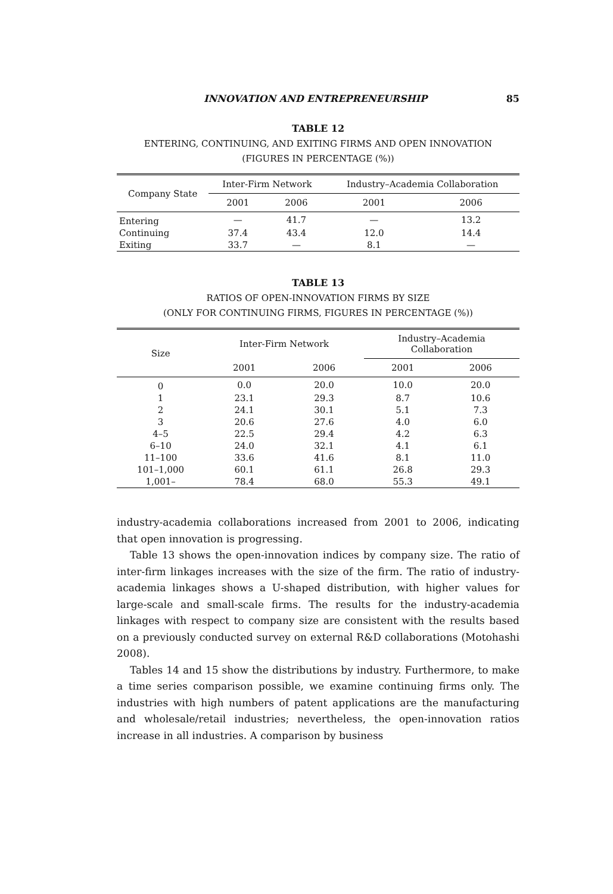INNOVATION AND ENTREPRENEURSHIP 85
TABLE 12
ENTERING, CONTINUING, AND EXITING FIRMS AND OPEN INNOVATION
(FIGURES IN PERCENTAGE (%))
| Company State | Inter-Firm Network | | Industry–Academia Collaboration | |
| --- | --- | --- | --- | --- |
| | 2001 | 2006 | 2001 | 2006 |
| Entering | — | 41.7 | — | 13.2 |
| Continuing | 37.4 | 43.4 | 12.0 | 14.4 |
| Exiting | 33.7 | — | 8.1 | — |
TABLE 13
RATIOS OF OPEN-INNOVATION FIRMS BY SIZE
(ONLY FOR CONTINUING FIRMS, FIGURES IN PERCENTAGE (%))
| Size | Inter-Firm Network | | Industry–Academia Collaboration | |
| --- | --- | --- | --- | --- |
| | 2001 | 2006 | 2001 | 2006 |
| 0 | 0.0 | 20.0 | 10.0 | 20.0 |
| 1 | 23.1 | 29.3 | 8.7 | 10.6 |
| 2 | 24.1 | 30.1 | 5.1 | 7.3 |
| 3 | 20.6 | 27.6 | 4.0 | 6.0 |
| 4–5 | 22.5 | 29.4 | 4.2 | 6.3 |
| 6–10 | 24.0 | 32.1 | 4.1 | 6.1 |
| 11–100 | 33.6 | 41.6 | 8.1 | 11.0 |
| 101–1,000 | 60.1 | 61.1 | 26.8 | 29.3 |
| 1,001– | 78.4 | 68.0 | 55.3 | 49.1 |
industry-academia collaborations increased from 2001 to 2006, indicating that open innovation is progressing.
Table 13 shows the open-innovation indices by company size. The ratio of inter-firm linkages increases with the size of the firm. The ratio of industry-academia linkages shows a U-shaped distribution, with higher values for large-scale and small-scale firms. The results for the industry-academia linkages with respect to company size are consistent with the results based on a previously conducted survey on external R&D collaborations (Motohashi 2008).
Tables 14 and 15 show the distributions by industry. Furthermore, to make a time series comparison possible, we examine continuing firms only. The industries with high numbers of patent applications are the manufacturing and wholesale/retail industries; nevertheless, the open-innovation ratios increase in all industries. A comparison by business